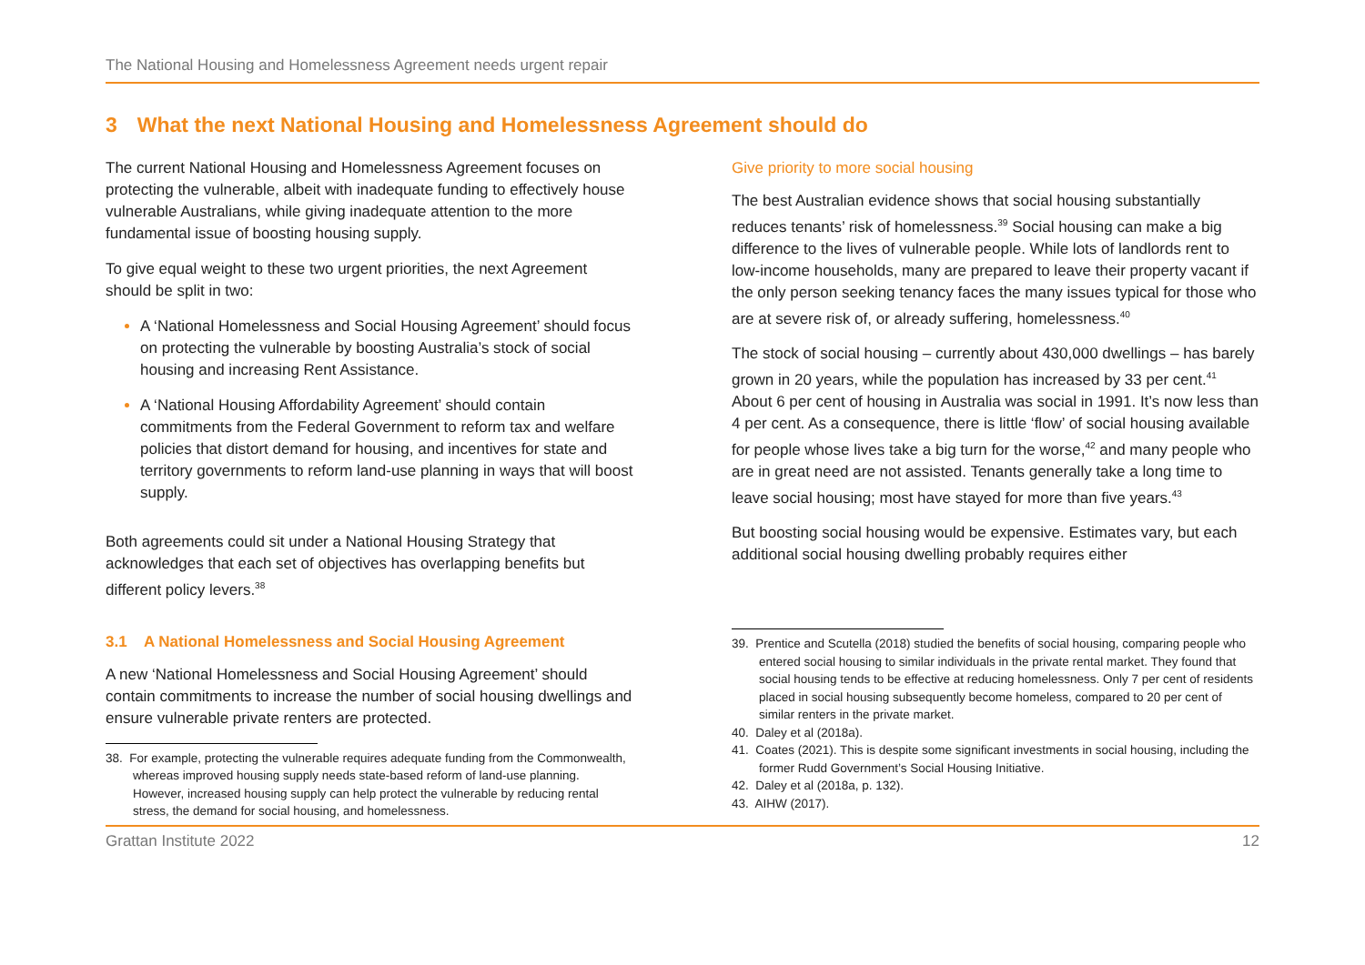The National Housing and Homelessness Agreement needs urgent repair
3 What the next National Housing and Homelessness Agreement should do
The current National Housing and Homelessness Agreement focuses on protecting the vulnerable, albeit with inadequate funding to effectively house vulnerable Australians, while giving inadequate attention to the more fundamental issue of boosting housing supply.
To give equal weight to these two urgent priorities, the next Agreement should be split in two:
A ‘National Homelessness and Social Housing Agreement’ should focus on protecting the vulnerable by boosting Australia’s stock of social housing and increasing Rent Assistance.
A ‘National Housing Affordability Agreement’ should contain commitments from the Federal Government to reform tax and welfare policies that distort demand for housing, and incentives for state and territory governments to reform land-use planning in ways that will boost supply.
Both agreements could sit under a National Housing Strategy that acknowledges that each set of objectives has overlapping benefits but different policy levers.<sup>38</sup>
3.1 A National Homelessness and Social Housing Agreement
A new ‘National Homelessness and Social Housing Agreement’ should contain commitments to increase the number of social housing dwellings and ensure vulnerable private renters are protected.
38. For example, protecting the vulnerable requires adequate funding from the Commonwealth, whereas improved housing supply needs state-based reform of land-use planning. However, increased housing supply can help protect the vulnerable by reducing rental stress, the demand for social housing, and homelessness.
Give priority to more social housing
The best Australian evidence shows that social housing substantially reduces tenants’ risk of homelessness.<sup>39</sup> Social housing can make a big difference to the lives of vulnerable people. While lots of landlords rent to low-income households, many are prepared to leave their property vacant if the only person seeking tenancy faces the many issues typical for those who are at severe risk of, or already suffering, homelessness.<sup>40</sup>
The stock of social housing – currently about 430,000 dwellings – has barely grown in 20 years, while the population has increased by 33 per cent.<sup>41</sup> About 6 per cent of housing in Australia was social in 1991. It’s now less than 4 per cent. As a consequence, there is little ‘flow’ of social housing available for people whose lives take a big turn for the worse,<sup>42</sup> and many people who are in great need are not assisted. Tenants generally take a long time to leave social housing; most have stayed for more than five years.<sup>43</sup>
But boosting social housing would be expensive. Estimates vary, but each additional social housing dwelling probably requires either
39. Prentice and Scutella (2018) studied the benefits of social housing, comparing people who entered social housing to similar individuals in the private rental market. They found that social housing tends to be effective at reducing homelessness. Only 7 per cent of residents placed in social housing subsequently become homeless, compared to 20 per cent of similar renters in the private market.
40. Daley et al (2018a).
41. Coates (2021). This is despite some significant investments in social housing, including the former Rudd Government’s Social Housing Initiative.
42. Daley et al (2018a, p. 132).
43. AIHW (2017).
Grattan Institute 2022 12